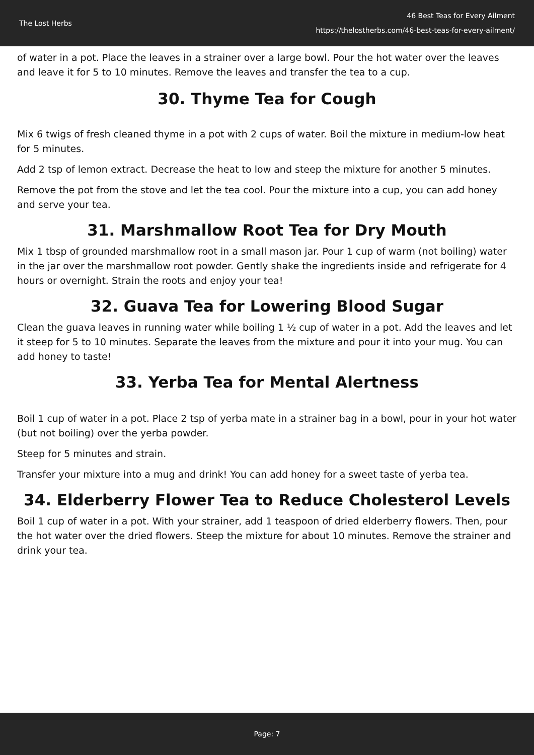The Lost Herbs
46 Best Teas for Every Ailment
https://thelostherbs.com/46-best-teas-for-every-ailment/
of water in a pot. Place the leaves in a strainer over a large bowl. Pour the hot water over the leaves and leave it for 5 to 10 minutes. Remove the leaves and transfer the tea to a cup.
30. Thyme Tea for Cough
Mix 6 twigs of fresh cleaned thyme in a pot with 2 cups of water. Boil the mixture in medium-low heat for 5 minutes.
Add 2 tsp of lemon extract. Decrease the heat to low and steep the mixture for another 5 minutes.
Remove the pot from the stove and let the tea cool. Pour the mixture into a cup, you can add honey and serve your tea.
31. Marshmallow Root Tea for Dry Mouth
Mix 1 tbsp of grounded marshmallow root in a small mason jar. Pour 1 cup of warm (not boiling) water in the jar over the marshmallow root powder. Gently shake the ingredients inside and refrigerate for 4 hours or overnight. Strain the roots and enjoy your tea!
32. Guava Tea for Lowering Blood Sugar
Clean the guava leaves in running water while boiling 1 ½ cup of water in a pot. Add the leaves and let it steep for 5 to 10 minutes. Separate the leaves from the mixture and pour it into your mug. You can add honey to taste!
33. Yerba Tea for Mental Alertness
Boil 1 cup of water in a pot. Place 2 tsp of yerba mate in a strainer bag in a bowl, pour in your hot water (but not boiling) over the yerba powder.
Steep for 5 minutes and strain.
Transfer your mixture into a mug and drink! You can add honey for a sweet taste of yerba tea.
34. Elderberry Flower Tea to Reduce Cholesterol Levels
Boil 1 cup of water in a pot. With your strainer, add 1 teaspoon of dried elderberry flowers. Then, pour the hot water over the dried flowers. Steep the mixture for about 10 minutes. Remove the strainer and drink your tea.
Page: 7